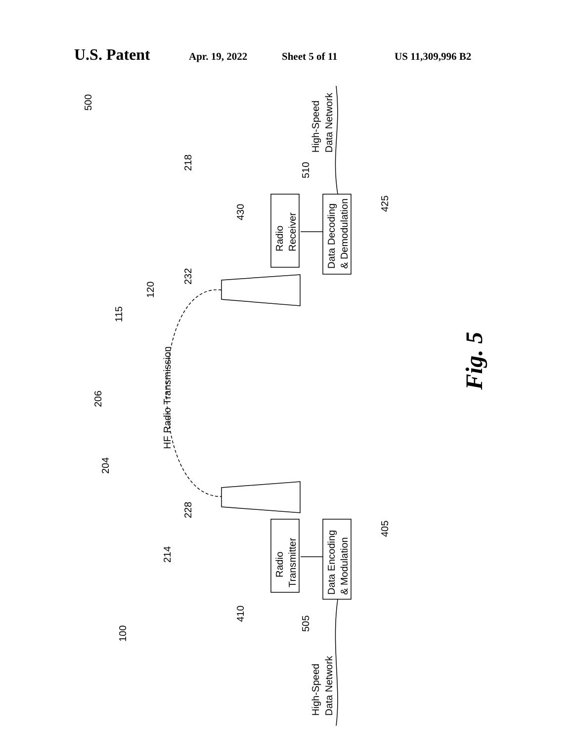U.S. Patent Apr. 19, 2022 Sheet 5 of 11 US 11,309,996 B2
High-Speed
Data Network
Radio
Receiver
Data Decoding
& Demodulation
HF Radio Transmission
Radio
Transmitter
Data Encoding
& Modulation
High-Speed
Data Network
500
218
510
430
425
232
120
115
206
204
228
405
214
410
505
100
Fig. 5